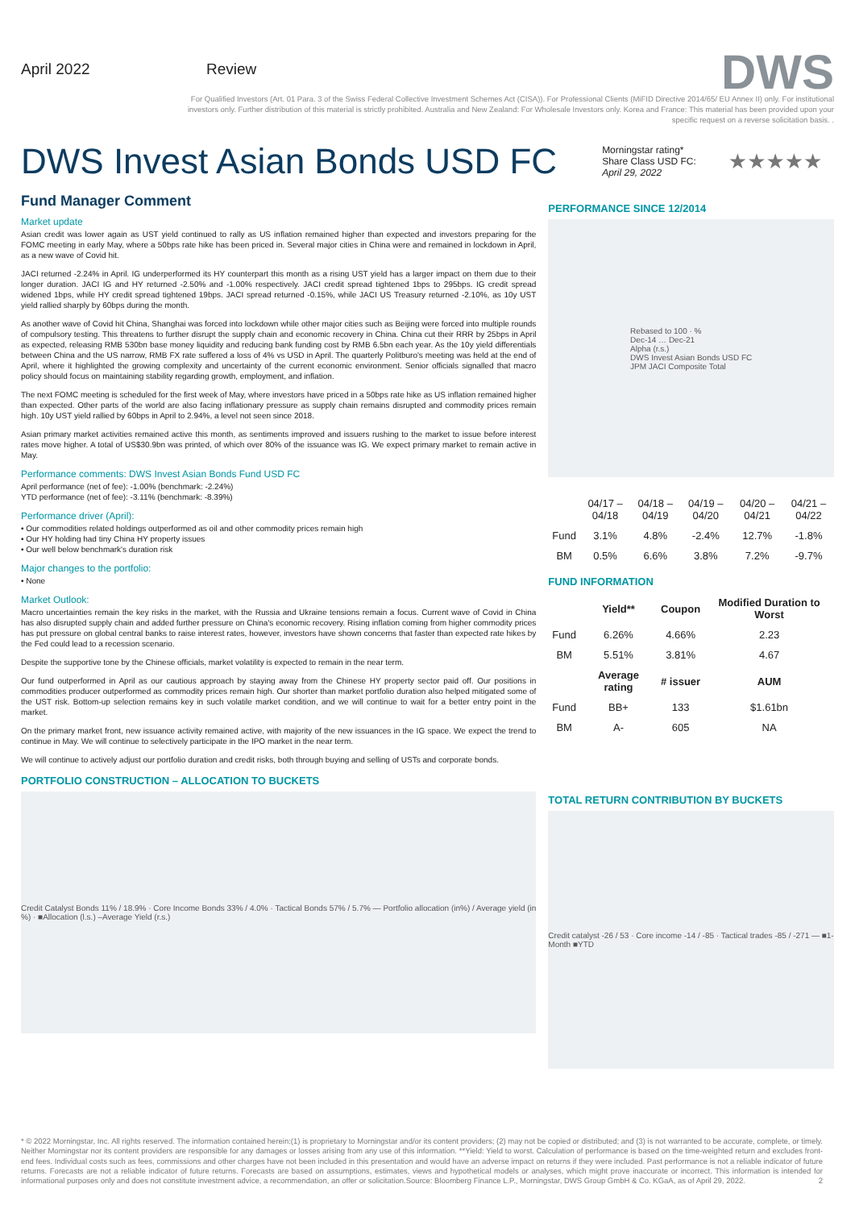April 2022 Review
DWS
For Qualified Investors (Art. 01 Para. 3 of the Swiss Federal Collective Investment Schemes Act (CISA)). For Professional Clients (MiFID Directive 2014/65/ EU Annex II) only. For institutional investors only. Further distribution of this material is strictly prohibited. Australia and New Zealand: For Wholesale Investors only. Korea and France: This material has been provided upon your specific request on a reverse solicitation basis. .
DWS Invest Asian Bonds USD FC
Morningstar rating*
Share Class USD FC:
April 29, 2022
★★★★★
Fund Manager Comment
Market update
Asian credit was lower again as UST yield continued to rally as US inflation remained higher than expected and investors preparing for the FOMC meeting in early May, where a 50bps rate hike has been priced in. Several major cities in China were and remained in lockdown in April, as a new wave of Covid hit.
JACI returned -2.24% in April. IG underperformed its HY counterpart this month as a rising UST yield has a larger impact on them due to their longer duration. JACI IG and HY returned -2.50% and -1.00% respectively. JACI credit spread tightened 1bps to 295bps. IG credit spread widened 1bps, while HY credit spread tightened 19bps. JACI spread returned -0.15%, while JACI US Treasury returned -2.10%, as 10y UST yield rallied sharply by 60bps during the month.
As another wave of Covid hit China, Shanghai was forced into lockdown while other major cities such as Beijing were forced into multiple rounds of compulsory testing. This threatens to further disrupt the supply chain and economic recovery in China. China cut their RRR by 25bps in April as expected, releasing RMB 530bn base money liquidity and reducing bank funding cost by RMB 6.5bn each year. As the 10y yield differentials between China and the US narrow, RMB FX rate suffered a loss of 4% vs USD in April. The quarterly Politburo's meeting was held at the end of April, where it highlighted the growing complexity and uncertainty of the current economic environment. Senior officials signalled that macro policy should focus on maintaining stability regarding growth, employment, and inflation.
The next FOMC meeting is scheduled for the first week of May, where investors have priced in a 50bps rate hike as US inflation remained higher than expected. Other parts of the world are also facing inflationary pressure as supply chain remains disrupted and commodity prices remain high. 10y UST yield rallied by 60bps in April to 2.94%, a level not seen since 2018.
Asian primary market activities remained active this month, as sentiments improved and issuers rushing to the market to issue before interest rates move higher. A total of US$30.9bn was printed, of which over 80% of the issuance was IG. We expect primary market to remain active in May.
Performance comments: DWS Invest Asian Bonds Fund USD FC
April performance (net of fee): -1.00% (benchmark: -2.24%)
YTD performance (net of fee): -3.11% (benchmark: -8.39%)
Performance driver (April):
• Our commodities related holdings outperformed as oil and other commodity prices remain high
• Our HY holding had tiny China HY property issues
• Our well below benchmark's duration risk
Major changes to the portfolio:
• None
Market Outlook:
Macro uncertainties remain the key risks in the market, with the Russia and Ukraine tensions remain a focus. Current wave of Covid in China has also disrupted supply chain and added further pressure on China's economic recovery. Rising inflation coming from higher commodity prices has put pressure on global central banks to raise interest rates, however, investors have shown concerns that faster than expected rate hikes by the Fed could lead to a recession scenario.
Despite the supportive tone by the Chinese officials, market volatility is expected to remain in the near term.
Our fund outperformed in April as our cautious approach by staying away from the Chinese HY property sector paid off. Our positions in commodities producer outperformed as commodity prices remain high. Our shorter than market portfolio duration also helped mitigated some of the UST risk. Bottom-up selection remains key in such volatile market condition, and we will continue to wait for a better entry point in the market.
On the primary market front, new issuance activity remained active, with majority of the new issuances in the IG space. We expect the trend to continue in May. We will continue to selectively participate in the IPO market in the near term.
We will continue to actively adjust our portfolio duration and credit risks, both through buying and selling of USTs and corporate bonds.
PORTFOLIO CONSTRUCTION – ALLOCATION TO BUCKETS
Credit Catalyst Bonds 11% / 18.9% · Core Income Bonds 33% / 4.0% · Tactical Bonds 57% / 5.7% — Portfolio allocation (in%) / Average yield (in %) · ■Allocation (l.s.) –Average Yield (r.s.)
PERFORMANCE SINCE 12/2014
Rebased to 100 · %
Dec-14 … Dec-21
Alpha (r.s.)
DWS Invest Asian Bonds USD FC
JPM JACI Composite Total
| | 04/17 – 04/18 | 04/18 – 04/19 | 04/19 – 04/20 | 04/20 – 04/21 | 04/21 – 04/22 |
| Fund | 3.1% | 4.8% | -2.4% | 12.7% | -1.8% |
| BM | 0.5% | 6.6% | 3.8% | 7.2% | -9.7% |
FUND INFORMATION
| | Yield** | Coupon | Modified Duration to Worst |
| --- | --- | --- | --- |
| Fund | 6.26% | 4.66% | 2.23 |
| BM | 5.51% | 3.81% | 4.67 |
| | Average rating | # issuer | AUM |
| Fund | BB+ | 133 | $1.61bn |
| BM | A- | 605 | NA |
TOTAL RETURN CONTRIBUTION BY BUCKETS
Credit catalyst -26 / 53 · Core income -14 / -85 · Tactical trades -85 / -271 — ■1-Month ■YTD
* © 2022 Morningstar, Inc. All rights reserved. The information contained herein:(1) is proprietary to Morningstar and/or its content providers; (2) may not be copied or distributed; and (3) is not warranted to be accurate, complete, or timely. Neither Morningstar nor its content providers are responsible for any damages or losses arising from any use of this information. **Yield: Yield to worst. Calculation of performance is based on the time-weighted return and excludes front-end fees. Individual costs such as fees, commissions and other charges have not been included in this presentation and would have an adverse impact on returns if they were included. Past performance is not a reliable indicator of future returns. Forecasts are not a reliable indicator of future returns. Forecasts are based on assumptions, estimates, views and hypothetical models or analyses, which might prove inaccurate or incorrect. This information is intended for informational purposes only and does not constitute investment advice, a recommendation, an offer or solicitation.Source: Bloomberg Finance L.P., Morningstar, DWS Group GmbH & Co. KGaA, as of April 29, 2022. 2